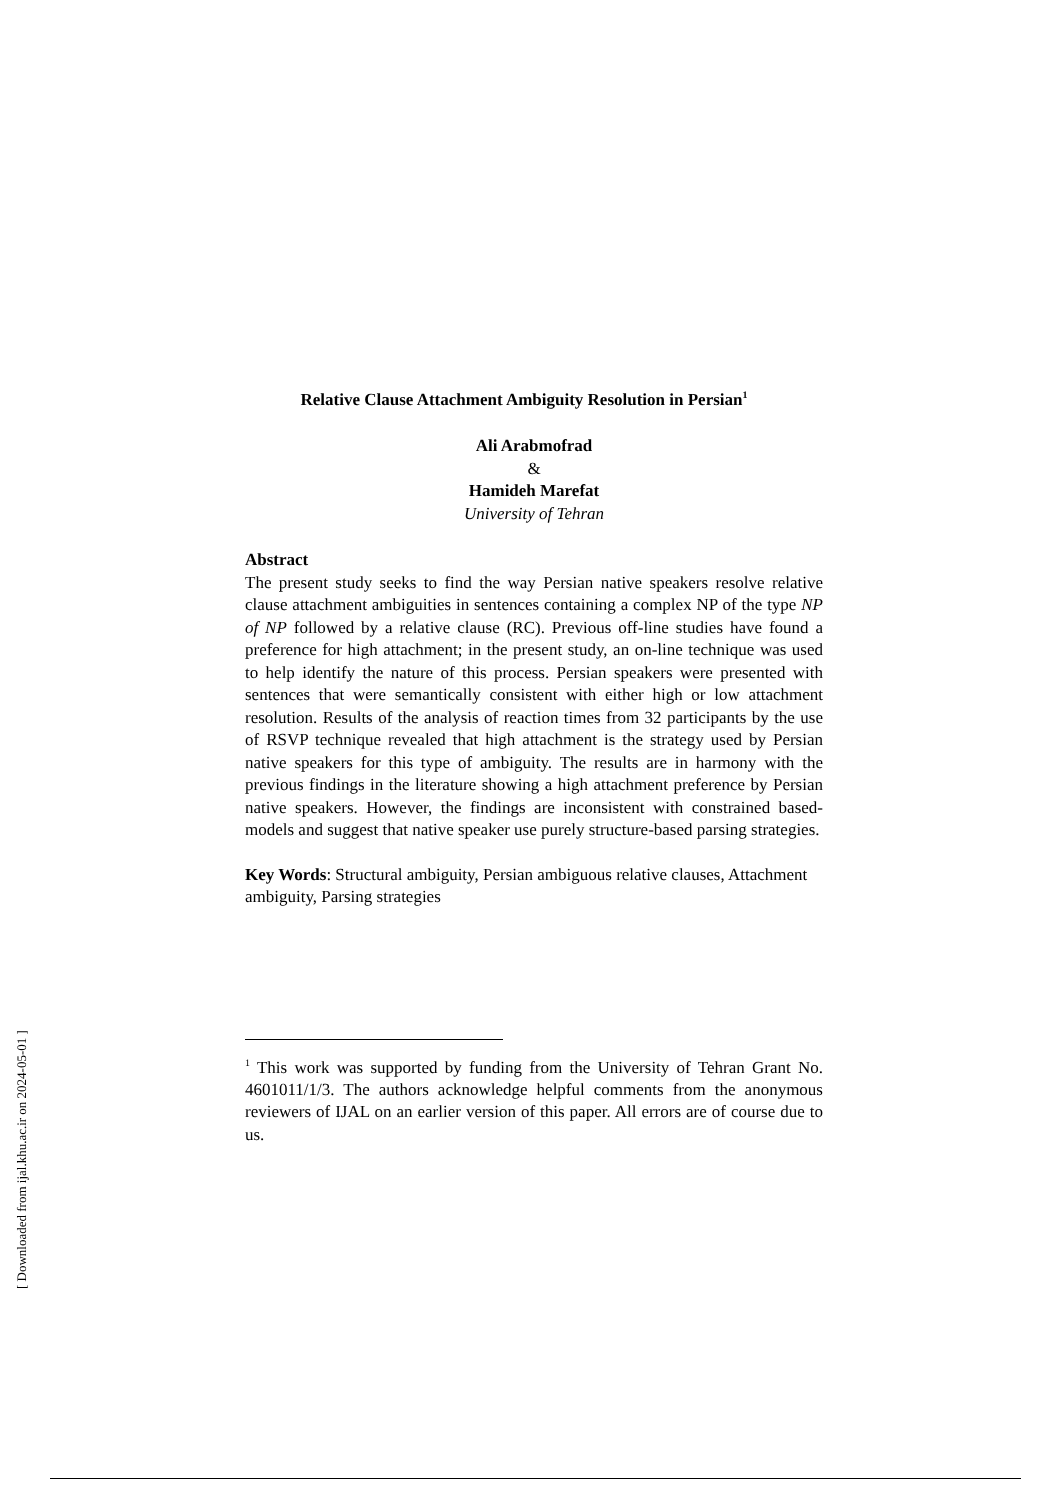Relative Clause Attachment Ambiguity Resolution in Persian<sup>1</sup>
Ali Arabmofrad
&
Hamideh Marefat
University of Tehran
Abstract
The present study seeks to find the way Persian native speakers resolve relative clause attachment ambiguities in sentences containing a complex NP of the type NP of NP followed by a relative clause (RC). Previous off-line studies have found a preference for high attachment; in the present study, an on-line technique was used to help identify the nature of this process. Persian speakers were presented with sentences that were semantically consistent with either high or low attachment resolution. Results of the analysis of reaction times from 32 participants by the use of RSVP technique revealed that high attachment is the strategy used by Persian native speakers for this type of ambiguity. The results are in harmony with the previous findings in the literature showing a high attachment preference by Persian native speakers. However, the findings are inconsistent with constrained based-models and suggest that native speaker use purely structure-based parsing strategies.
Key Words: Structural ambiguity, Persian ambiguous relative clauses, Attachment ambiguity, Parsing strategies
<sup>1</sup> This work was supported by funding from the University of Tehran Grant No. 4601011/1/3. The authors acknowledge helpful comments from the anonymous reviewers of IJAL on an earlier version of this paper. All errors are of course due to us.
[ Downloaded from ijal.khu.ac.ir on 2024-05-01 ]